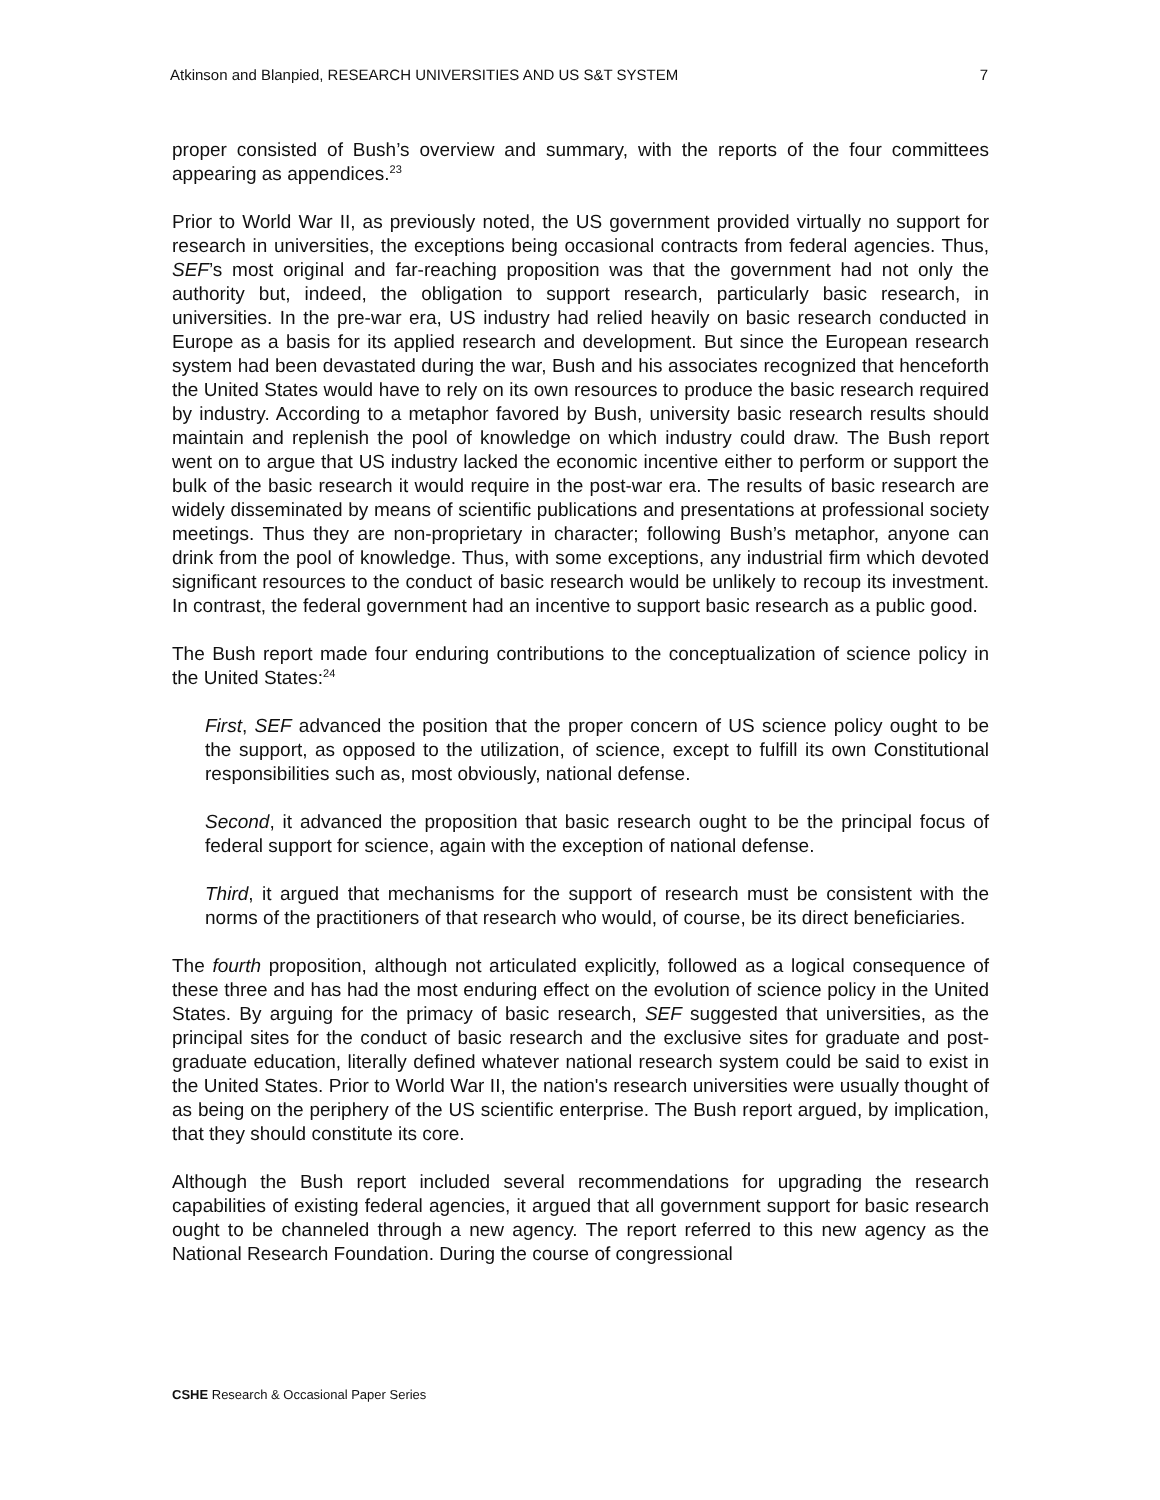Atkinson and Blanpied, RESEARCH UNIVERSITIES AND US S&T SYSTEM 7
proper consisted of Bush’s overview and summary, with the reports of the four committees appearing as appendices.<sup>23</sup>
Prior to World War II, as previously noted, the US government provided virtually no support for research in universities, the exceptions being occasional contracts from federal agencies. Thus, SEF’s most original and far-reaching proposition was that the government had not only the authority but, indeed, the obligation to support research, particularly basic research, in universities. In the pre-war era, US industry had relied heavily on basic research conducted in Europe as a basis for its applied research and development. But since the European research system had been devastated during the war, Bush and his associates recognized that henceforth the United States would have to rely on its own resources to produce the basic research required by industry. According to a metaphor favored by Bush, university basic research results should maintain and replenish the pool of knowledge on which industry could draw. The Bush report went on to argue that US industry lacked the economic incentive either to perform or support the bulk of the basic research it would require in the post-war era. The results of basic research are widely disseminated by means of scientific publications and presentations at professional society meetings. Thus they are non-proprietary in character; following Bush’s metaphor, anyone can drink from the pool of knowledge. Thus, with some exceptions, any industrial firm which devoted significant resources to the conduct of basic research would be unlikely to recoup its investment. In contrast, the federal government had an incentive to support basic research as a public good.
The Bush report made four enduring contributions to the conceptualization of science policy in the United States:<sup>24</sup>
First, SEF advanced the position that the proper concern of US science policy ought to be the support, as opposed to the utilization, of science, except to fulfill its own Constitutional responsibilities such as, most obviously, national defense.
Second, it advanced the proposition that basic research ought to be the principal focus of federal support for science, again with the exception of national defense.
Third, it argued that mechanisms for the support of research must be consistent with the norms of the practitioners of that research who would, of course, be its direct beneficiaries.
The fourth proposition, although not articulated explicitly, followed as a logical consequence of these three and has had the most enduring effect on the evolution of science policy in the United States. By arguing for the primacy of basic research, SEF suggested that universities, as the principal sites for the conduct of basic research and the exclusive sites for graduate and post-graduate education, literally defined whatever national research system could be said to exist in the United States. Prior to World War II, the nation's research universities were usually thought of as being on the periphery of the US scientific enterprise. The Bush report argued, by implication, that they should constitute its core.
Although the Bush report included several recommendations for upgrading the research capabilities of existing federal agencies, it argued that all government support for basic research ought to be channeled through a new agency. The report referred to this new agency as the National Research Foundation. During the course of congressional
CSHE Research & Occasional Paper Series